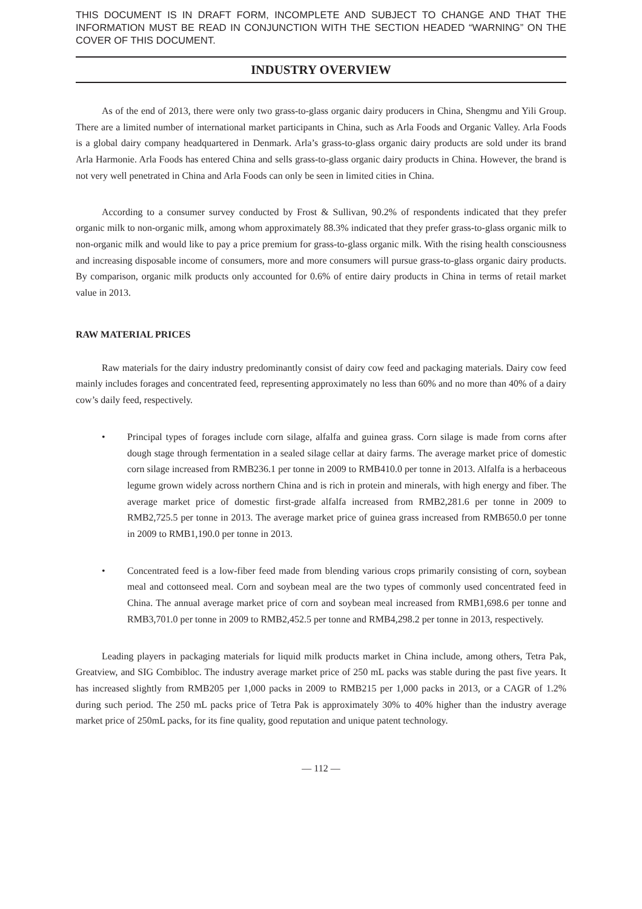THIS DOCUMENT IS IN DRAFT FORM, INCOMPLETE AND SUBJECT TO CHANGE AND THAT THE INFORMATION MUST BE READ IN CONJUNCTION WITH THE SECTION HEADED “WARNING” ON THE COVER OF THIS DOCUMENT.
INDUSTRY OVERVIEW
As of the end of 2013, there were only two grass-to-glass organic dairy producers in China, Shengmu and Yili Group. There are a limited number of international market participants in China, such as Arla Foods and Organic Valley. Arla Foods is a global dairy company headquartered in Denmark. Arla’s grass-to-glass organic dairy products are sold under its brand Arla Harmonie. Arla Foods has entered China and sells grass-to-glass organic dairy products in China. However, the brand is not very well penetrated in China and Arla Foods can only be seen in limited cities in China.
According to a consumer survey conducted by Frost & Sullivan, 90.2% of respondents indicated that they prefer organic milk to non-organic milk, among whom approximately 88.3% indicated that they prefer grass-to-glass organic milk to non-organic milk and would like to pay a price premium for grass-to-glass organic milk. With the rising health consciousness and increasing disposable income of consumers, more and more consumers will pursue grass-to-glass organic dairy products. By comparison, organic milk products only accounted for 0.6% of entire dairy products in China in terms of retail market value in 2013.
RAW MATERIAL PRICES
Raw materials for the dairy industry predominantly consist of dairy cow feed and packaging materials. Dairy cow feed mainly includes forages and concentrated feed, representing approximately no less than 60% and no more than 40% of a dairy cow’s daily feed, respectively.
• Principal types of forages include corn silage, alfalfa and guinea grass. Corn silage is made from corns after dough stage through fermentation in a sealed silage cellar at dairy farms. The average market price of domestic corn silage increased from RMB236.1 per tonne in 2009 to RMB410.0 per tonne in 2013. Alfalfa is a herbaceous legume grown widely across northern China and is rich in protein and minerals, with high energy and fiber. The average market price of domestic first-grade alfalfa increased from RMB2,281.6 per tonne in 2009 to RMB2,725.5 per tonne in 2013. The average market price of guinea grass increased from RMB650.0 per tonne in 2009 to RMB1,190.0 per tonne in 2013.
• Concentrated feed is a low-fiber feed made from blending various crops primarily consisting of corn, soybean meal and cottonseed meal. Corn and soybean meal are the two types of commonly used concentrated feed in China. The annual average market price of corn and soybean meal increased from RMB1,698.6 per tonne and RMB3,701.0 per tonne in 2009 to RMB2,452.5 per tonne and RMB4,298.2 per tonne in 2013, respectively.
Leading players in packaging materials for liquid milk products market in China include, among others, Tetra Pak, Greatview, and SIG Combibloc. The industry average market price of 250 mL packs was stable during the past five years. It has increased slightly from RMB205 per 1,000 packs in 2009 to RMB215 per 1,000 packs in 2013, or a CAGR of 1.2% during such period. The 250 mL packs price of Tetra Pak is approximately 30% to 40% higher than the industry average market price of 250mL packs, for its fine quality, good reputation and unique patent technology.
— 112 —